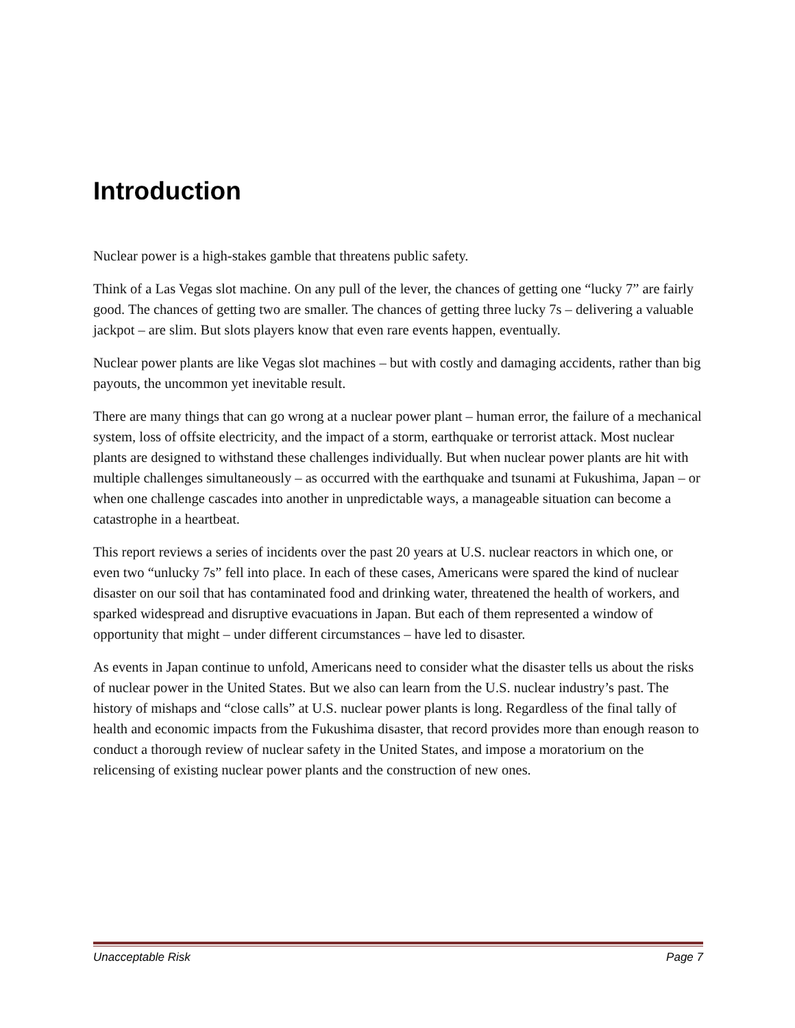Introduction
Nuclear power is a high-stakes gamble that threatens public safety.
Think of a Las Vegas slot machine. On any pull of the lever, the chances of getting one “lucky 7” are fairly good. The chances of getting two are smaller. The chances of getting three lucky 7s – delivering a valuable jackpot – are slim. But slots players know that even rare events happen, eventually.
Nuclear power plants are like Vegas slot machines – but with costly and damaging accidents, rather than big payouts, the uncommon yet inevitable result.
There are many things that can go wrong at a nuclear power plant – human error, the failure of a mechanical system, loss of offsite electricity, and the impact of a storm, earthquake or terrorist attack. Most nuclear plants are designed to withstand these challenges individually. But when nuclear power plants are hit with multiple challenges simultaneously – as occurred with the earthquake and tsunami at Fukushima, Japan – or when one challenge cascades into another in unpredictable ways, a manageable situation can become a catastrophe in a heartbeat.
This report reviews a series of incidents over the past 20 years at U.S. nuclear reactors in which one, or even two “unlucky 7s” fell into place. In each of these cases, Americans were spared the kind of nuclear disaster on our soil that has contaminated food and drinking water, threatened the health of workers, and sparked widespread and disruptive evacuations in Japan. But each of them represented a window of opportunity that might – under different circumstances – have led to disaster.
As events in Japan continue to unfold, Americans need to consider what the disaster tells us about the risks of nuclear power in the United States. But we also can learn from the U.S. nuclear industry’s past. The history of mishaps and “close calls” at U.S. nuclear power plants is long. Regardless of the final tally of health and economic impacts from the Fukushima disaster, that record provides more than enough reason to conduct a thorough review of nuclear safety in the United States, and impose a moratorium on the relicensing of existing nuclear power plants and the construction of new ones.
Unacceptable Risk Page 7